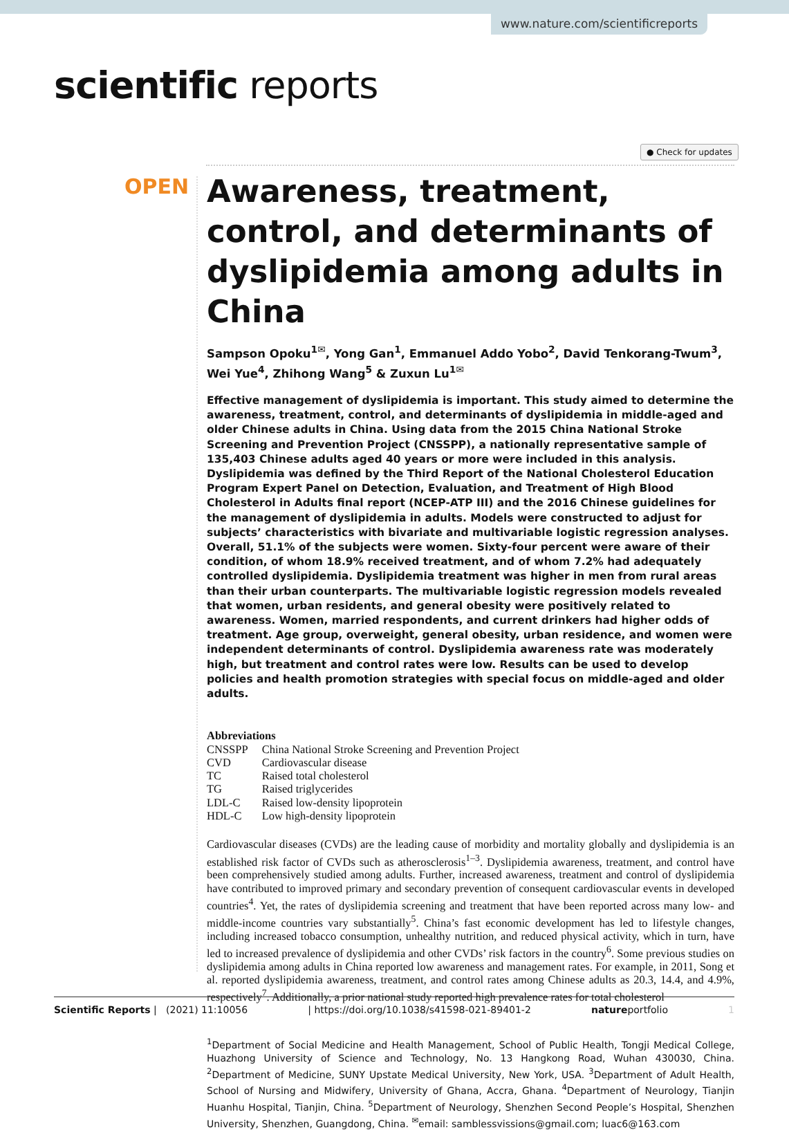www.nature.com/scientificreports
scientific reports
● Check for updates
OPEN
Awareness, treatment, control, and determinants of dyslipidemia among adults in China
Sampson Opoku<sup>1✉</sup>, Yong Gan<sup>1</sup>, Emmanuel Addo Yobo<sup>2</sup>, David Tenkorang-Twum<sup>3</sup>, Wei Yue<sup>4</sup>, Zhihong Wang<sup>5</sup> & Zuxun Lu<sup>1✉</sup>
Effective management of dyslipidemia is important. This study aimed to determine the awareness, treatment, control, and determinants of dyslipidemia in middle-aged and older Chinese adults in China. Using data from the 2015 China National Stroke Screening and Prevention Project (CNSSPP), a nationally representative sample of 135,403 Chinese adults aged 40 years or more were included in this analysis. Dyslipidemia was defined by the Third Report of the National Cholesterol Education Program Expert Panel on Detection, Evaluation, and Treatment of High Blood Cholesterol in Adults final report (NCEP-ATP III) and the 2016 Chinese guidelines for the management of dyslipidemia in adults. Models were constructed to adjust for subjects’ characteristics with bivariate and multivariable logistic regression analyses. Overall, 51.1% of the subjects were women. Sixty-four percent were aware of their condition, of whom 18.9% received treatment, and of whom 7.2% had adequately controlled dyslipidemia. Dyslipidemia treatment was higher in men from rural areas than their urban counterparts. The multivariable logistic regression models revealed that women, urban residents, and general obesity were positively related to awareness. Women, married respondents, and current drinkers had higher odds of treatment. Age group, overweight, general obesity, urban residence, and women were independent determinants of control. Dyslipidemia awareness rate was moderately high, but treatment and control rates were low. Results can be used to develop policies and health promotion strategies with special focus on middle-aged and older adults.
Abbreviations
| CNSSPP | China National Stroke Screening and Prevention Project |
| CVD | Cardiovascular disease |
| TC | Raised total cholesterol |
| TG | Raised triglycerides |
| LDL-C | Raised low-density lipoprotein |
| HDL-C | Low high-density lipoprotein |
Cardiovascular diseases (CVDs) are the leading cause of morbidity and mortality globally and dyslipidemia is an established risk factor of CVDs such as atherosclerosis<sup>1–3</sup>. Dyslipidemia awareness, treatment, and control have been comprehensively studied among adults. Further, increased awareness, treatment and control of dyslipidemia have contributed to improved primary and secondary prevention of consequent cardiovascular events in developed countries<sup>4</sup>. Yet, the rates of dyslipidemia screening and treatment that have been reported across many low- and middle-income countries vary substantially<sup>5</sup>. China’s fast economic development has led to lifestyle changes, including increased tobacco consumption, unhealthy nutrition, and reduced physical activity, which in turn, have led to increased prevalence of dyslipidemia and other CVDs’ risk factors in the country<sup>6</sup>. Some previous studies on dyslipidemia among adults in China reported low awareness and management rates. For example, in 2011, Song et al. reported dyslipidemia awareness, treatment, and control rates among Chinese adults as 20.3, 14.4, and 4.9%, respectively<sup>7</sup>. Additionally, a prior national study reported high prevalence rates for total cholesterol
<sup>1</sup> Department of Social Medicine and Health Management, School of Public Health, Tongji Medical College, Huazhong University of Science and Technology, No. 13 Hangkong Road, Wuhan 430030, China. <sup>2</sup>Department of Medicine, SUNY Upstate Medical University, New York, USA. <sup>3</sup>Department of Adult Health, School of Nursing and Midwifery, University of Ghana, Accra, Ghana. <sup>4</sup>Department of Neurology, Tianjin Huanhu Hospital, Tianjin, China. <sup>5</sup>Department of Neurology, Shenzhen Second People’s Hospital, Shenzhen University, Shenzhen, Guangdong, China. <sup>✉</sup>email: samblessvissions@gmail.com; luac6@163.com
Scientific Reports | (2021) 11:10056 | https://doi.org/10.1038/s41598-021-89401-2 natureportfolio 1